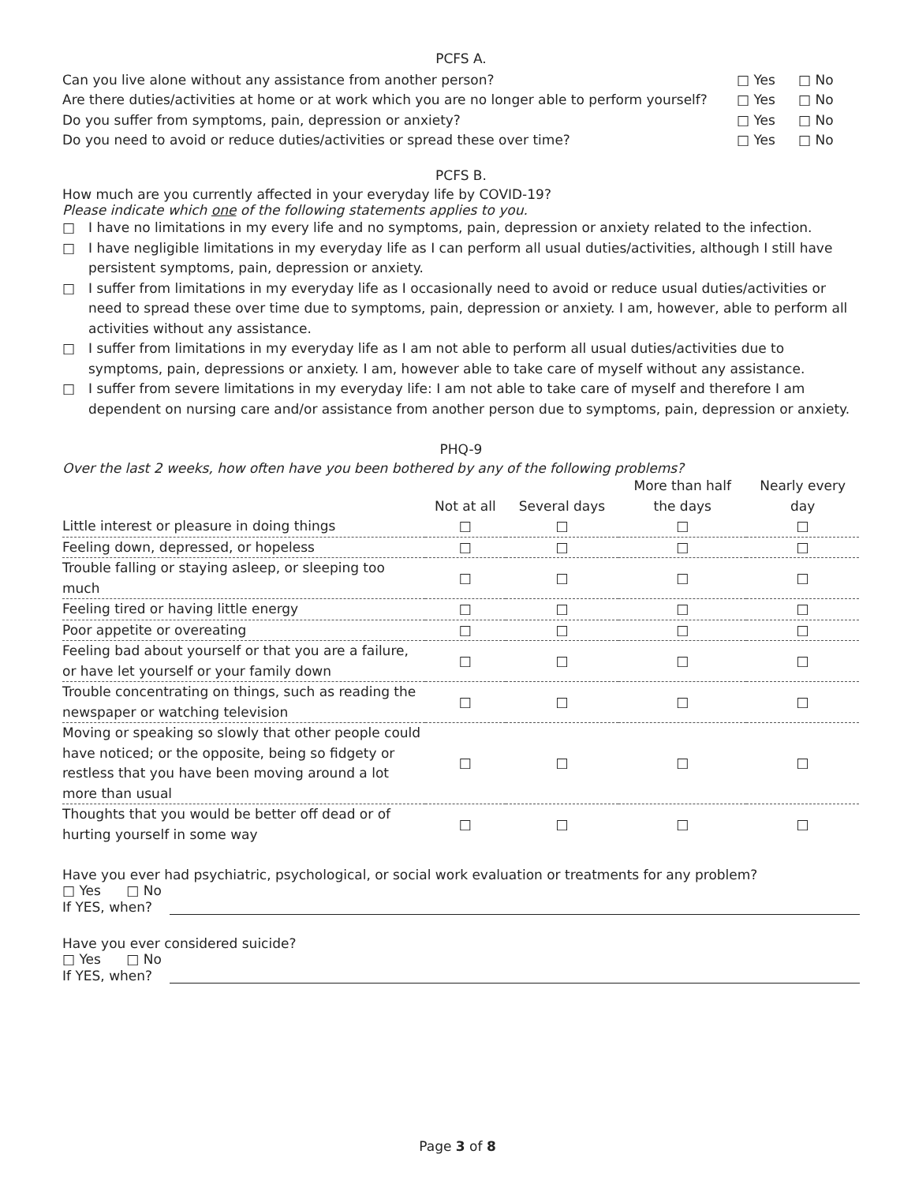PCFS A.
Can you live alone without any assistance from another person? □ Yes □ No
Are there duties/activities at home or at work which you are no longer able to perform yourself? □ Yes □ No
Do you suffer from symptoms, pain, depression or anxiety? □ Yes □ No
Do you need to avoid or reduce duties/activities or spread these over time? □ Yes □ No
PCFS B.
How much are you currently affected in your everyday life by COVID-19?
Please indicate which one of the following statements applies to you.
□ I have no limitations in my every life and no symptoms, pain, depression or anxiety related to the infection.
□ I have negligible limitations in my everyday life as I can perform all usual duties/activities, although I still have persistent symptoms, pain, depression or anxiety.
□ I suffer from limitations in my everyday life as I occasionally need to avoid or reduce usual duties/activities or need to spread these over time due to symptoms, pain, depression or anxiety. I am, however, able to perform all activities without any assistance.
□ I suffer from limitations in my everyday life as I am not able to perform all usual duties/activities due to symptoms, pain, depressions or anxiety. I am, however able to take care of myself without any assistance.
□ I suffer from severe limitations in my everyday life: I am not able to take care of myself and therefore I am dependent on nursing care and/or assistance from another person due to symptoms, pain, depression or anxiety.
PHQ-9
Over the last 2 weeks, how often have you been bothered by any of the following problems?
| | Not at all | Several days | More than half the days | Nearly every day |
| --- | --- | --- | --- | --- |
| Little interest or pleasure in doing things | □ | □ | □ | □ |
| Feeling down, depressed, or hopeless | □ | □ | □ | □ |
| Trouble falling or staying asleep, or sleeping too much | □ | □ | □ | □ |
| Feeling tired or having little energy | □ | □ | □ | □ |
| Poor appetite or overeating | □ | □ | □ | □ |
| Feeling bad about yourself or that you are a failure, or have let yourself or your family down | □ | □ | □ | □ |
| Trouble concentrating on things, such as reading the newspaper or watching television | □ | □ | □ | □ |
| Moving or speaking so slowly that other people could have noticed; or the opposite, being so fidgety or restless that you have been moving around a lot more than usual | □ | □ | □ | □ |
| Thoughts that you would be better off dead or of hurting yourself in some way | □ | □ | □ | □ |
Have you ever had psychiatric, psychological, or social work evaluation or treatments for any problem?
□ Yes □ No
If YES, when?
Have you ever considered suicide?
□ Yes □ No
If YES, when?
Page 3 of 8